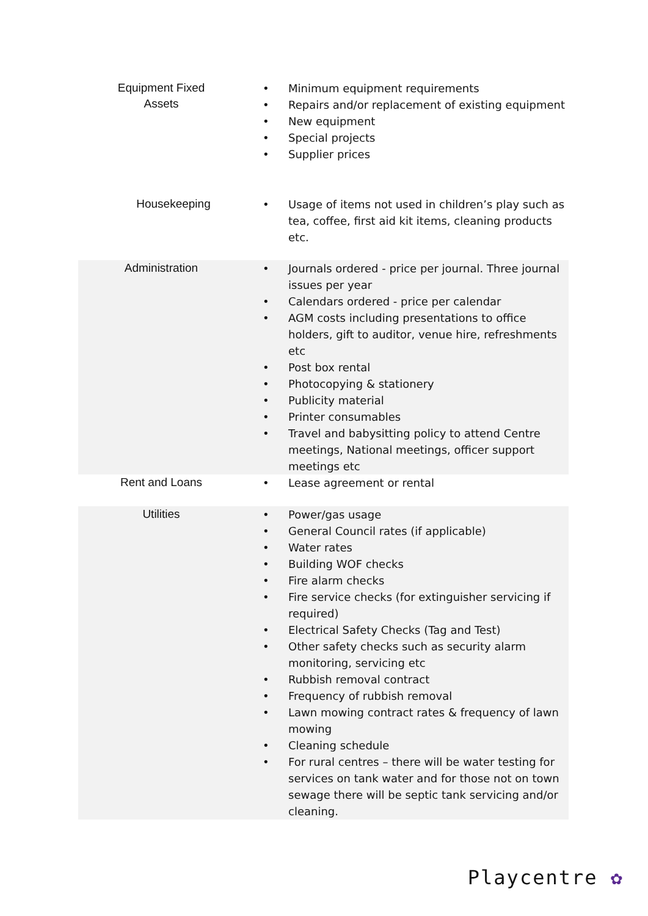| Equipment Fixed Assets | • Minimum equipment requirements • Repairs and/or replacement of existing equipment • New equipment • Special projects • Supplier prices |
| Housekeeping | • Usage of items not used in children’s play such as tea, coffee, first aid kit items, cleaning products etc. |
| Administration | • Journals ordered - price per journal. Three journal issues per year • Calendars ordered - price per calendar • AGM costs including presentations to office holders, gift to auditor, venue hire, refreshments etc • Post box rental • Photocopying & stationery • Publicity material • Printer consumables • Travel and babysitting policy to attend Centre meetings, National meetings, officer support meetings etc |
| Rent and Loans | • Lease agreement or rental |
| Utilities | • Power/gas usage • General Council rates (if applicable) • Water rates • Building WOF checks • Fire alarm checks • Fire service checks (for extinguisher servicing if required) • Electrical Safety Checks (Tag and Test) • Other safety checks such as security alarm monitoring, servicing etc • Rubbish removal contract • Frequency of rubbish removal • Lawn mowing contract rates & frequency of lawn mowing • Cleaning schedule • For rural centres – there will be water testing for services on tank water and for those not on town sewage there will be septic tank servicing and/or cleaning. |
Playcentre ✿